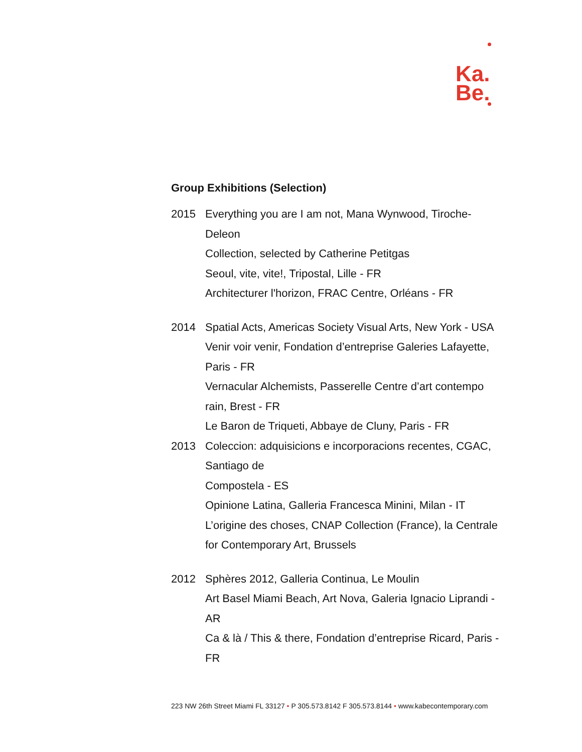Ka.
Be.
Group Exhibitions (Selection)
2015 Everything you are I am not, Mana Wynwood, Tiroche-
Deleon
Collection, selected by Catherine Petitgas
Seoul, vite, vite!, Tripostal, Lille - FR
Architecturer l'horizon, FRAC Centre, Orléans - FR
2014 Spatial Acts, Americas Society Visual Arts, New York - USA
Venir voir venir, Fondation d’entreprise Galeries Lafayette,
Paris - FR
Vernacular Alchemists, Passerelle Centre d’art contempo
rain, Brest - FR
Le Baron de Triqueti, Abbaye de Cluny, Paris - FR
2013 Coleccion: adquisicions e incorporacions recentes, CGAC,
Santiago de
Compostela - ES
Opinione Latina, Galleria Francesca Minini, Milan - IT
L’origine des choses, CNAP Collection (France), la Centrale
for Contemporary Art, Brussels
2012 Sphères 2012, Galleria Continua, Le Moulin
Art Basel Miami Beach, Art Nova, Galeria Ignacio Liprandi -
AR
Ca & là / This & there, Fondation d’entreprise Ricard, Paris -
FR
223 NW 26th Street Miami FL 33127 • P 305.573.8142 F 305.573.8144 • www.kabecontemporary.com